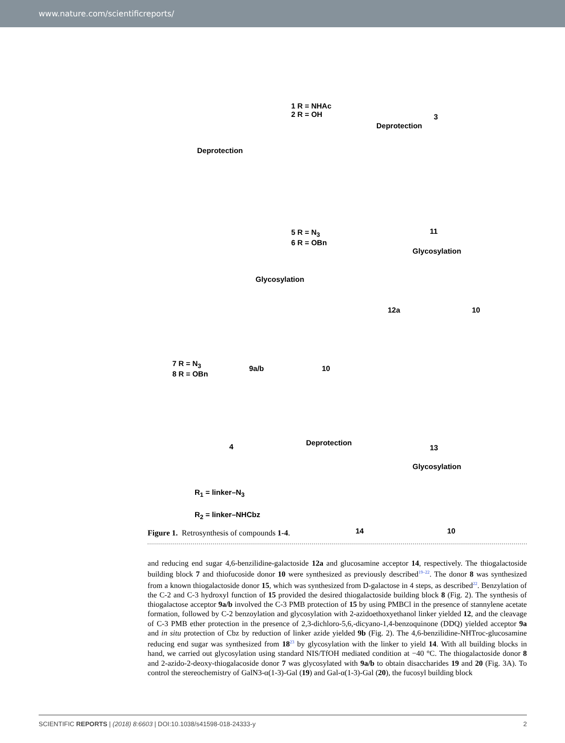www.nature.com/scientificreports/
1 R = NHAc
2 R = OH
Deprotection
5 R = N<sub>3</sub>
6 R = OBn
Glycosylation
7 R = N<sub>3</sub>
8 R = OBn 9a/b 10
3
Deprotection
11
Glycosylation
12a 10
4 Deprotection
13
Glycosylation
R<sub>1</sub> = linker–N<sub>3</sub>
R<sub>2</sub> = linker–NHCbz
14 10
Figure 1. Retrosynthesis of compounds 1-4.
and reducing end sugar 4,6-benzilidine-galactoside 12a and glucosamine acceptor 14, respectively. The thiogalactoside building block 7 and thiofucoside donor 10 were synthesized as previously described<sup>19–22</sup>. The donor 8 was synthesized from a known thiogalactoside donor 15, which was synthesized from D-galactose in 4 steps, as described<sup>22</sup>. Benzylation of the C-2 and C-3 hydroxyl function of 15 provided the desired thiogalactoside building block 8 (Fig. 2). The synthesis of thiogalactose acceptor 9a/b involved the C-3 PMB protection of 15 by using PMBCl in the presence of stannylene acetate formation, followed by C-2 benzoylation and glycosylation with 2-azidoethoxyethanol linker yielded 12, and the cleavage of C-3 PMB ether protection in the presence of 2,3-dichloro-5,6,-dicyano-1,4-benzoquinone (DDQ) yielded acceptor 9a and in situ protection of Cbz by reduction of linker azide yielded 9b (Fig. 2). The 4,6-benzilidine-NHTroc-glucosamine reducing end sugar was synthesized from 18<sup>23</sup> by glycosylation with the linker to yield 14. With all building blocks in hand, we carried out glycosylation using standard NIS/TfOH mediated condition at −40 °C. The thiogalactoside donor 8 and 2-azido-2-deoxy-thiogalacoside donor 7 was glycosylated with 9a/b to obtain disaccharides 19 and 20 (Fig. 3A). To control the stereochemistry of GalN3-α(1-3)-Gal (19) and Gal-α(1-3)-Gal (20), the fucosyl building block
SCIENTIFIC REPORTS | (2018) 8:6603 | DOI:10.1038/s41598-018-24333-y 2